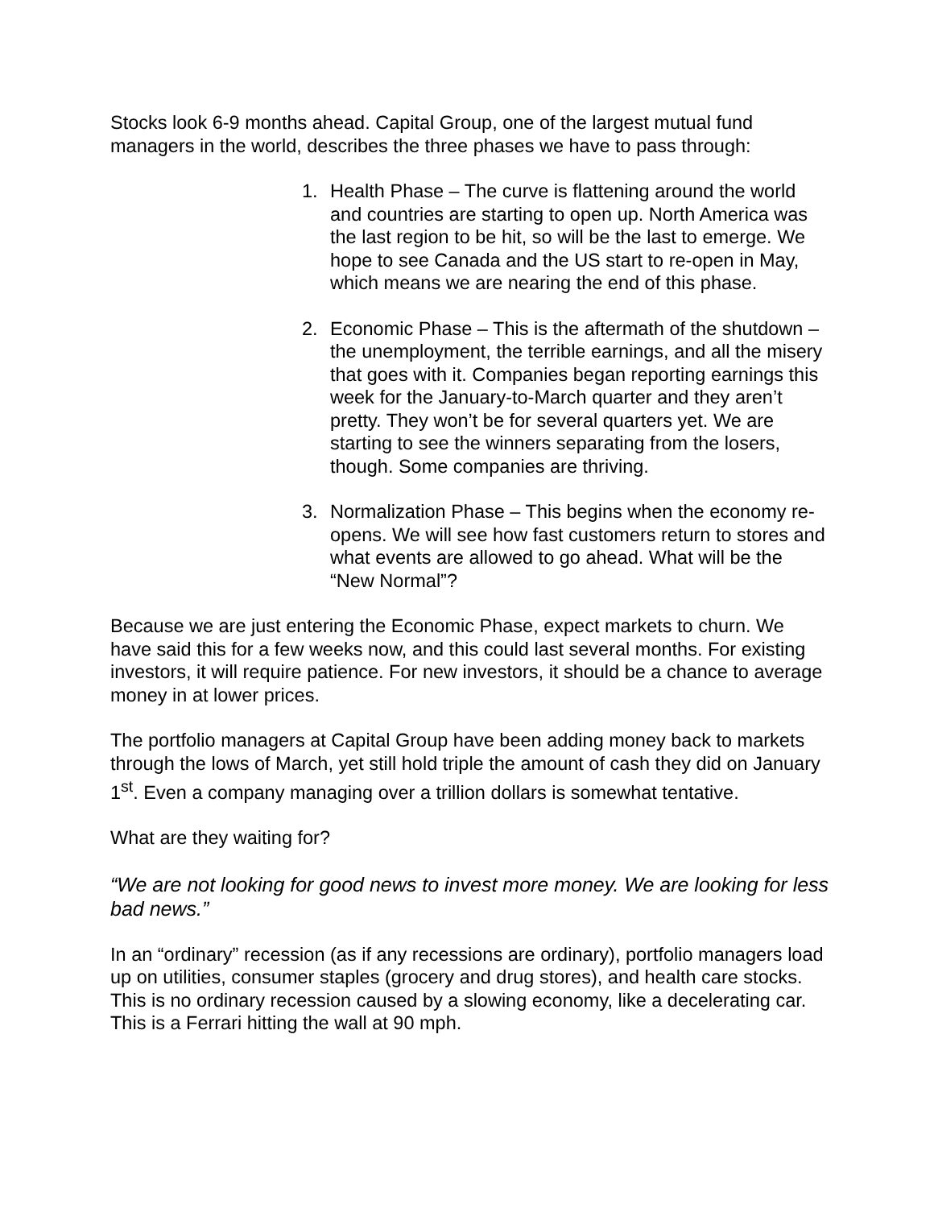Stocks look 6-9 months ahead. Capital Group, one of the largest mutual fund managers in the world, describes the three phases we have to pass through:
1. Health Phase – The curve is flattening around the world and countries are starting to open up. North America was the last region to be hit, so will be the last to emerge. We hope to see Canada and the US start to re-open in May, which means we are nearing the end of this phase.
2. Economic Phase – This is the aftermath of the shutdown – the unemployment, the terrible earnings, and all the misery that goes with it. Companies began reporting earnings this week for the January-to-March quarter and they aren’t pretty. They won’t be for several quarters yet. We are starting to see the winners separating from the losers, though. Some companies are thriving.
3. Normalization Phase – This begins when the economy re-opens. We will see how fast customers return to stores and what events are allowed to go ahead. What will be the “New Normal”?
Because we are just entering the Economic Phase, expect markets to churn. We have said this for a few weeks now, and this could last several months. For existing investors, it will require patience. For new investors, it should be a chance to average money in at lower prices.
The portfolio managers at Capital Group have been adding money back to markets through the lows of March, yet still hold triple the amount of cash they did on January 1<sup>st</sup>. Even a company managing over a trillion dollars is somewhat tentative.
What are they waiting for?
“We are not looking for good news to invest more money. We are looking for less bad news.”
In an “ordinary” recession (as if any recessions are ordinary), portfolio managers load up on utilities, consumer staples (grocery and drug stores), and health care stocks. This is no ordinary recession caused by a slowing economy, like a decelerating car. This is a Ferrari hitting the wall at 90 mph.